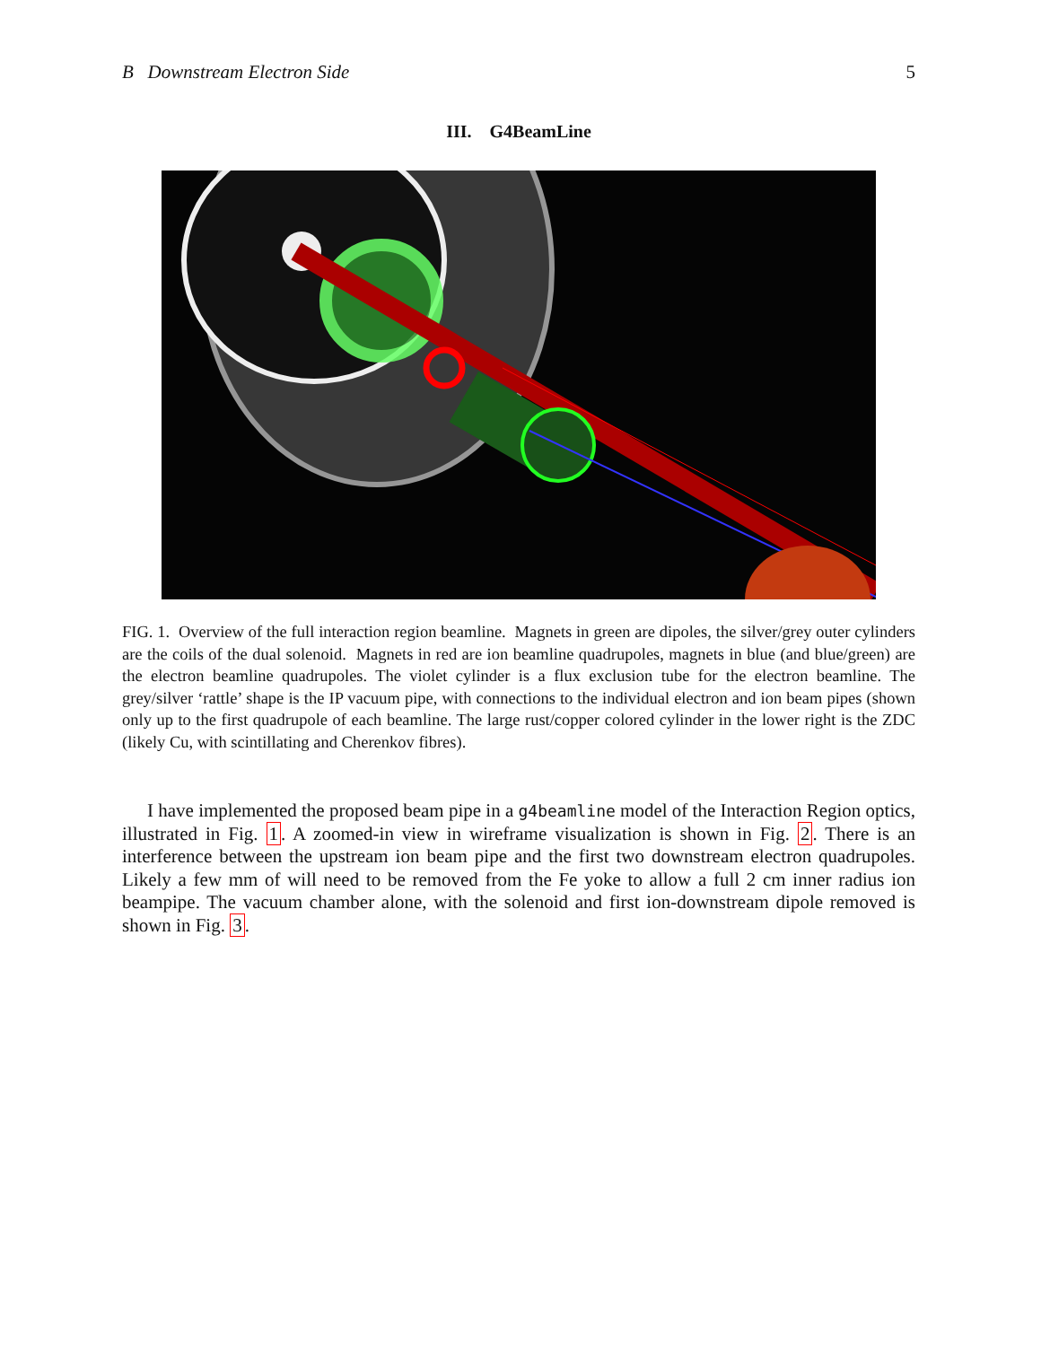B Downstream Electron Side 5
III. G4BeamLine
FIG. 1. Overview of the full interaction region beamline. Magnets in green are dipoles, the silver/grey outer cylinders are the coils of the dual solenoid. Magnets in red are ion beamline quadrupoles, magnets in blue (and blue/green) are the electron beamline quadrupoles. The violet cylinder is a flux exclusion tube for the electron beamline. The grey/silver ‘rattle’ shape is the IP vacuum pipe, with connections to the individual electron and ion beam pipes (shown only up to the first quadrupole of each beamline. The large rust/copper colored cylinder in the lower right is the ZDC (likely Cu, with scintillating and Cherenkov fibres).
I have implemented the proposed beam pipe in a g4beamline model of the Interaction Region optics, illustrated in Fig. 1. A zoomed-in view in wireframe visualization is shown in Fig. 2. There is an interference between the upstream ion beam pipe and the first two downstream electron quadrupoles. Likely a few mm of will need to be removed from the Fe yoke to allow a full 2 cm inner radius ion beampipe. The vacuum chamber alone, with the solenoid and first ion-downstream dipole removed is shown in Fig. 3.